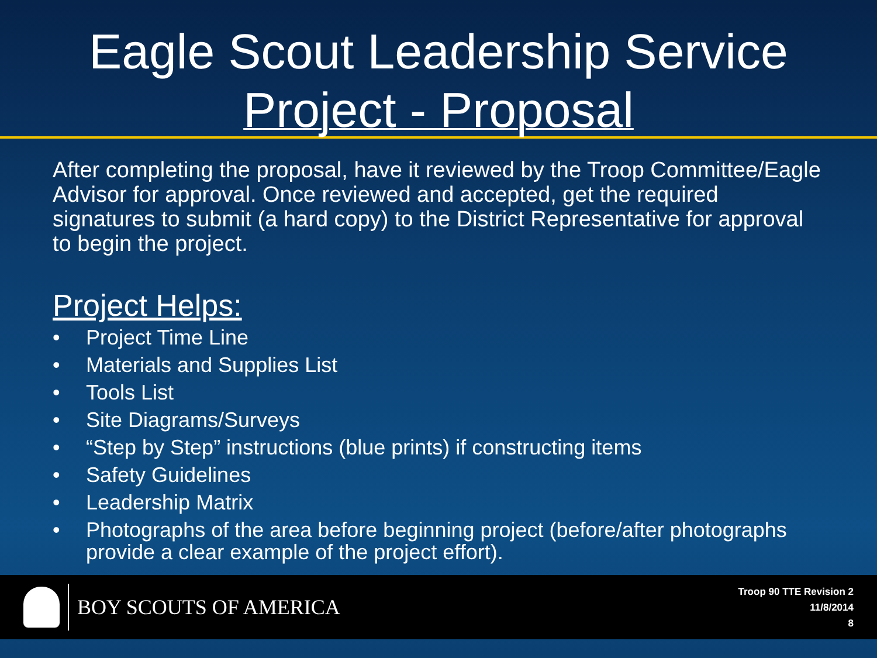Eagle Scout Leadership Service
Project - Proposal
After completing the proposal, have it reviewed by the Troop Committee/Eagle Advisor for approval. Once reviewed and accepted, get the required signatures to submit (a hard copy) to the District Representative for approval to begin the project.
Project Helps:
• Project Time Line
• Materials and Supplies List
• Tools List
• Site Diagrams/Surveys
• “Step by Step” instructions (blue prints) if constructing items
• Safety Guidelines
• Leadership Matrix
• Photographs of the area before beginning project (before/after photographs provide a clear example of the project effort).
BOY SCOUTS OF AMERICA
Troop 90 TTE Revision 2
11/8/2014
8